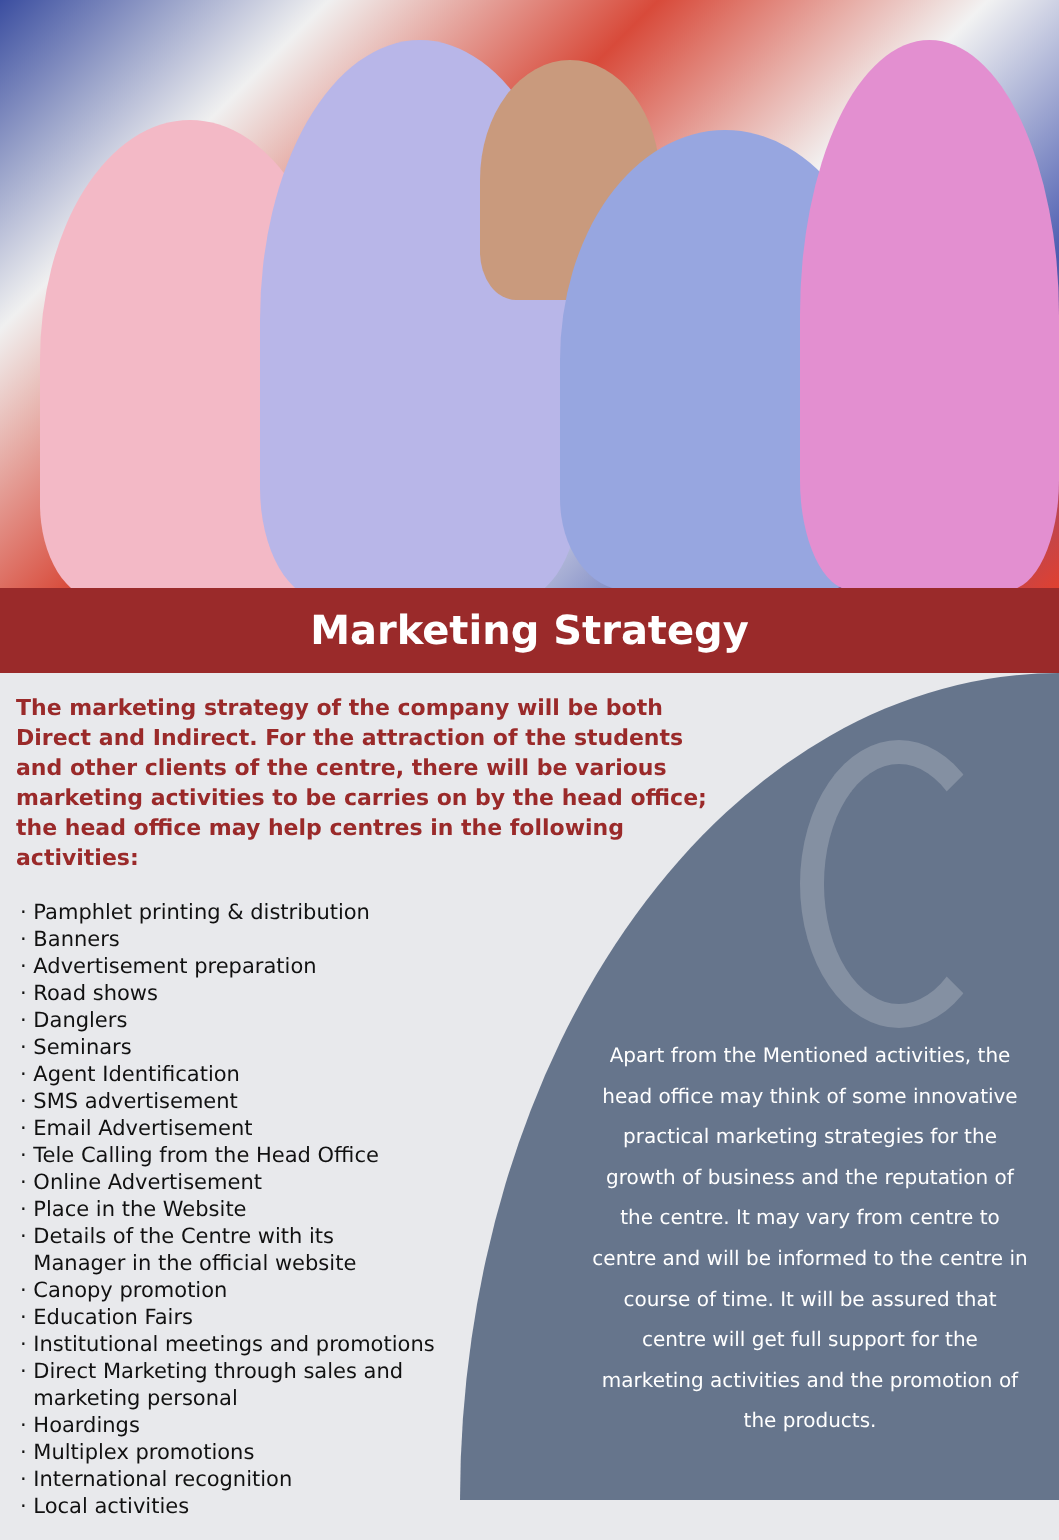Marketing Strategy
The marketing strategy of the company will be both Direct and Indirect. For the attraction of the students and other clients of the centre, there will be various marketing activities to be carries on by the head office; the head office may help centres in the following activities:
· Pamphlet printing & distribution
· Banners
· Advertisement preparation
· Road shows
· Danglers
· Seminars
· Agent Identification
· SMS advertisement
· Email Advertisement
· Tele Calling from the Head Office
· Online Advertisement
· Place in the Website
· Details of the Centre with its
Manager in the official website
· Canopy promotion
· Education Fairs
· Institutional meetings and promotions
· Direct Marketing through sales and
marketing personal
· Hoardings
· Multiplex promotions
· International recognition
· Local activities
Apart from the Mentioned activities, the head office may think of some innovative practical marketing strategies for the growth of business and the reputation of the centre. It may vary from centre to centre and will be informed to the centre in course of time. It will be assured that centre will get full support for the marketing activities and the promotion of the products.